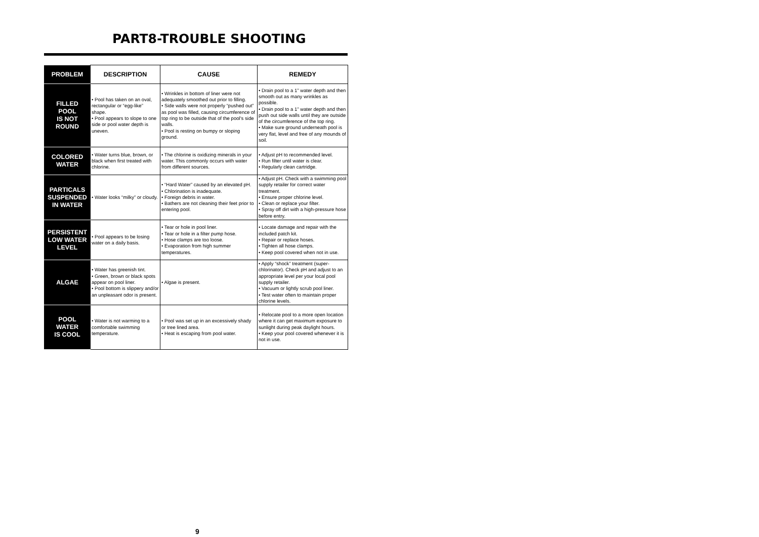PART8-TROUBLE SHOOTING
| PROBLEM | DESCRIPTION | CAUSE | REMEDY |
| --- | --- | --- | --- |
| FILLED POOL IS NOT ROUND | • Pool has taken on an oval, rectangular or “egg-like” shape. • Pool appears to slope to one side or pool water depth is uneven. | • Wrinkles in bottom of liner were not adequately smoothed out prior to filling. • Side walls were not properly “pushed out” as pool was filled, causing circumference of top ring to be outside that of the pool's side walls. • Pool is resting on bumpy or sloping ground. | • Drain pool to a 1” water depth and then smooth out as many wrinkles as possible. • Drain pool to a 1” water depth and then push out side walls until they are outside of the circumference of the top ring. • Make sure ground underneath pool is very flat, level and free of any mounds of soil. |
| COLORED WATER | • Water turns blue, brown, or black when first treated with chlorine. | • The chlorine is oxidizing minerals in your water. This commonly occurs with water from different sources. | • Adjust pH to recommended level. • Run filter until water is clear. • Regularly clean cartridge. |
| PARTICALS SUSPENDED IN WATER | • Water looks “milky” or cloudy. | • “Hard Water” caused by an elevated pH. • Chlorination is inadequate. • Foreign debris in water. • Bathers are not cleaning their feet prior to entering pool. | • Adjust pH. Check with a swimming pool supply retailer for correct water treatment. • Ensure proper chlorine level. • Clean or replace your filter. • Spray off dirt with a high-pressure hose before entry. |
| PERSISTENT LOW WATER LEVEL | • Pool appears to be losing water on a daily basis. | • Tear or hole in pool liner. • Tear or hole in a filter pump hose. • Hose clamps are too loose. • Evaporation from high summer temperatures. | • Locate damage and repair with the included patch kit. • Repair or replace hoses. • Tighten all hose clamps. • Keep pool covered when not in use. |
| ALGAE | • Water has greenish tint. • Green, brown or black spots appear on pool liner. • Pool bottom is slippery and/or an unpleasant odor is present. | • Algae is present. | • Apply “shock” treatment (super-chlorinator). Check pH and adjust to an appropriate level per your local pool supply retailer. • Vacuum or lightly scrub pool liner. • Test water often to maintain proper chlorine levels. |
| POOL WATER IS COOL | • Water is not warming to a comfortable swimming temperature. | • Pool was set up in an excessively shady or tree lined area. • Heat is escaping from pool water. | • Relocate pool to a more open location where it can get maximum exposure to sunlight during peak daylight hours. • Keep your pool covered whenever it is not in use. |
9